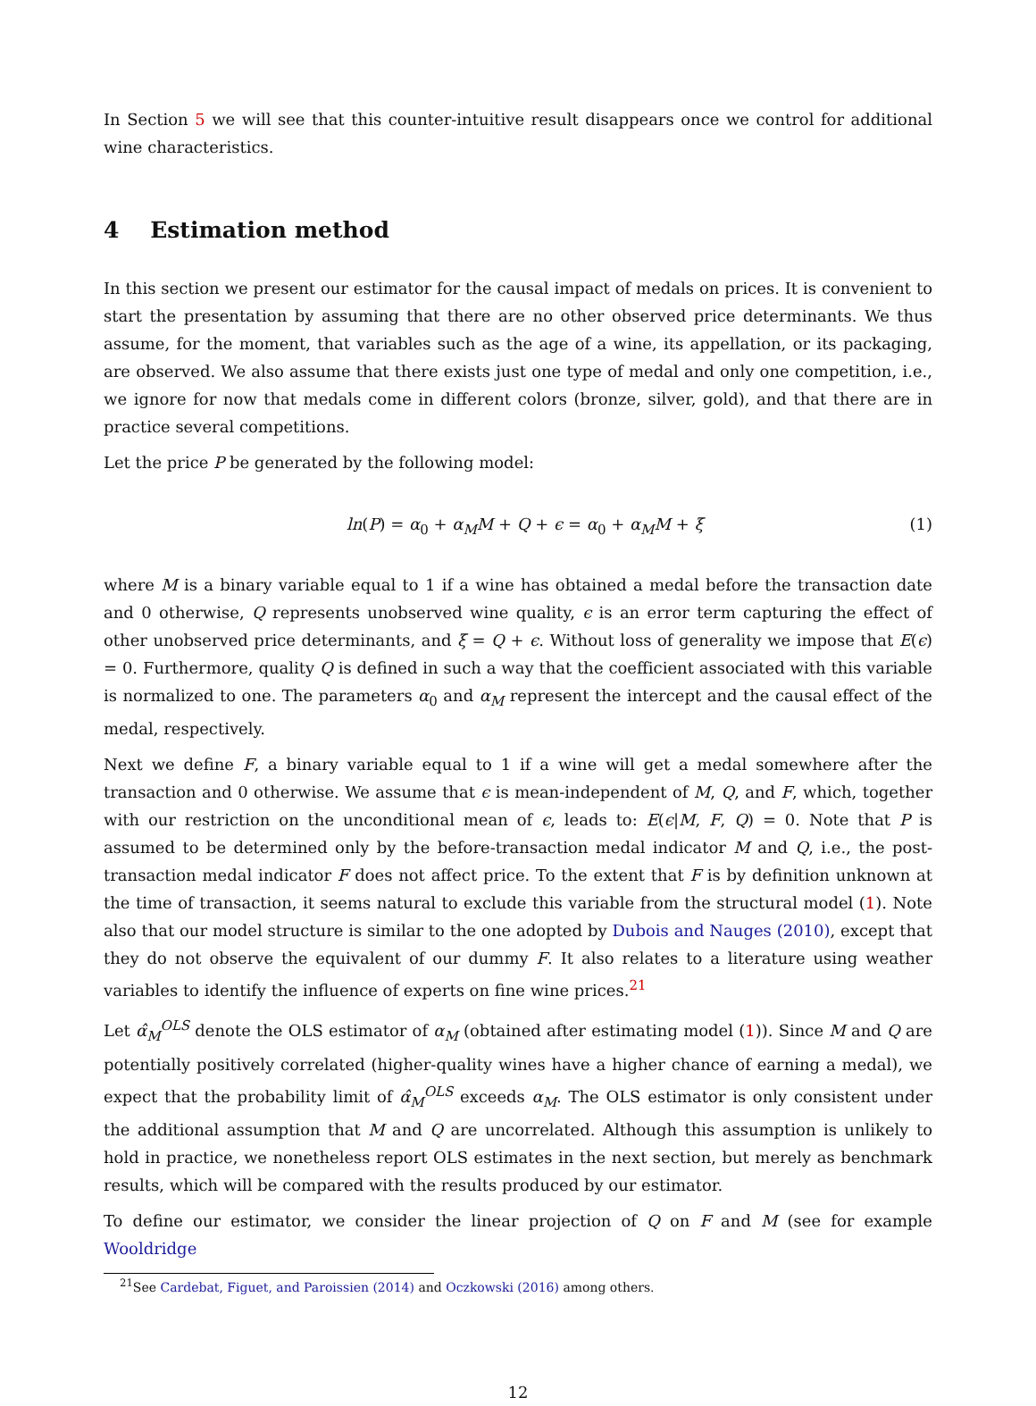In Section 5 we will see that this counter-intuitive result disappears once we control for additional wine characteristics.
4 Estimation method
In this section we present our estimator for the causal impact of medals on prices. It is convenient to start the presentation by assuming that there are no other observed price determinants. We thus assume, for the moment, that variables such as the age of a wine, its appellation, or its packaging, are observed. We also assume that there exists just one type of medal and only one competition, i.e., we ignore for now that medals come in different colors (bronze, silver, gold), and that there are in practice several competitions.
Let the price P be generated by the following model:
ln(P) = α<sub>0</sub> + α<sub>M</sub>M + Q + ϵ = α<sub>0</sub> + α<sub>M</sub>M + ξ (1)
where M is a binary variable equal to 1 if a wine has obtained a medal before the transaction date and 0 otherwise, Q represents unobserved wine quality, ϵ is an error term capturing the effect of other unobserved price determinants, and ξ = Q + ϵ. Without loss of generality we impose that E(ϵ) = 0. Furthermore, quality Q is defined in such a way that the coefficient associated with this variable is normalized to one. The parameters α<sub>0</sub> and α<sub>M</sub> represent the intercept and the causal effect of the medal, respectively.
Next we define F, a binary variable equal to 1 if a wine will get a medal somewhere after the transaction and 0 otherwise. We assume that ϵ is mean-independent of M, Q, and F, which, together with our restriction on the unconditional mean of ϵ, leads to: E(ϵ|M, F, Q) = 0. Note that P is assumed to be determined only by the before-transaction medal indicator M and Q, i.e., the post-transaction medal indicator F does not affect price. To the extent that F is by definition unknown at the time of transaction, it seems natural to exclude this variable from the structural model (1). Note also that our model structure is similar to the one adopted by Dubois and Nauges (2010), except that they do not observe the equivalent of our dummy F. It also relates to a literature using weather variables to identify the influence of experts on fine wine prices.<sup>21</sup>
Let α̂<sub>M</sub><sup>OLS</sup> denote the OLS estimator of α<sub>M</sub> (obtained after estimating model (1)). Since M and Q are potentially positively correlated (higher-quality wines have a higher chance of earning a medal), we expect that the probability limit of α̂<sub>M</sub><sup>OLS</sup> exceeds α<sub>M</sub>. The OLS estimator is only consistent under the additional assumption that M and Q are uncorrelated. Although this assumption is unlikely to hold in practice, we nonetheless report OLS estimates in the next section, but merely as benchmark results, which will be compared with the results produced by our estimator.
To define our estimator, we consider the linear projection of Q on F and M (see for example Wooldridge
<sup>21</sup> See Cardebat, Figuet, and Paroissien (2014) and Oczkowski (2016) among others.
12